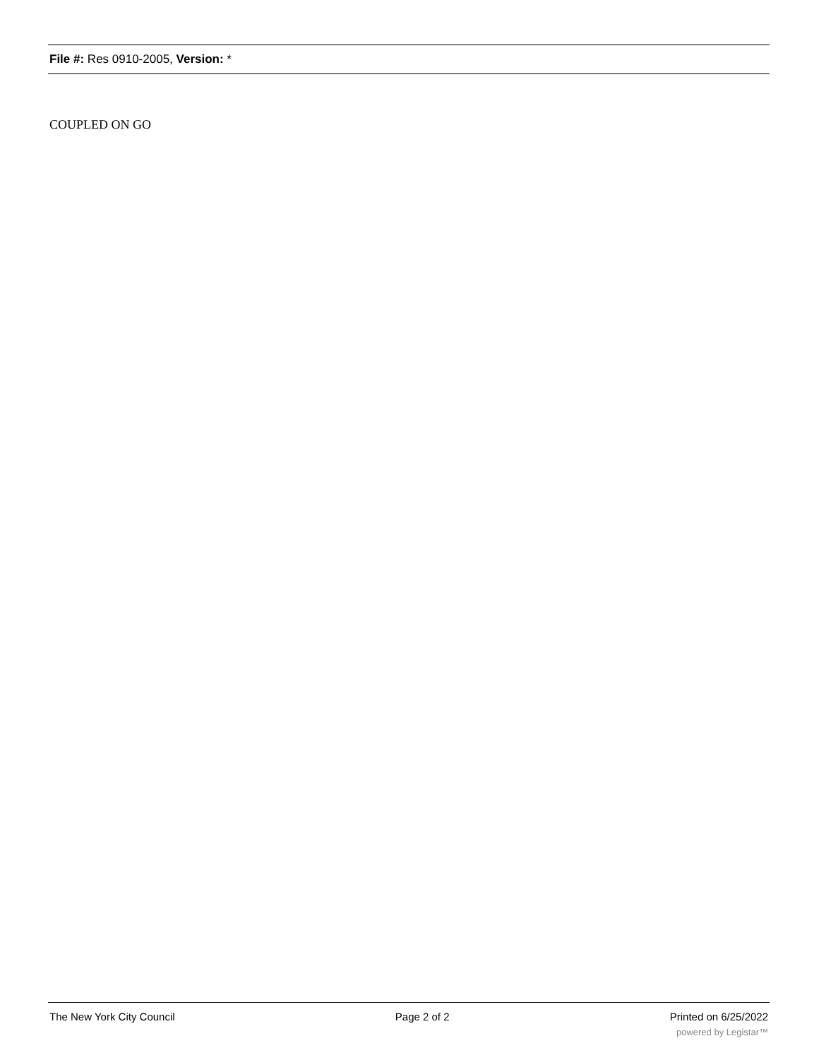File #: Res 0910-2005, Version: *
COUPLED ON GO
The New York City Council Page 2 of 2 Printed on 6/25/2022
powered by Legistar™